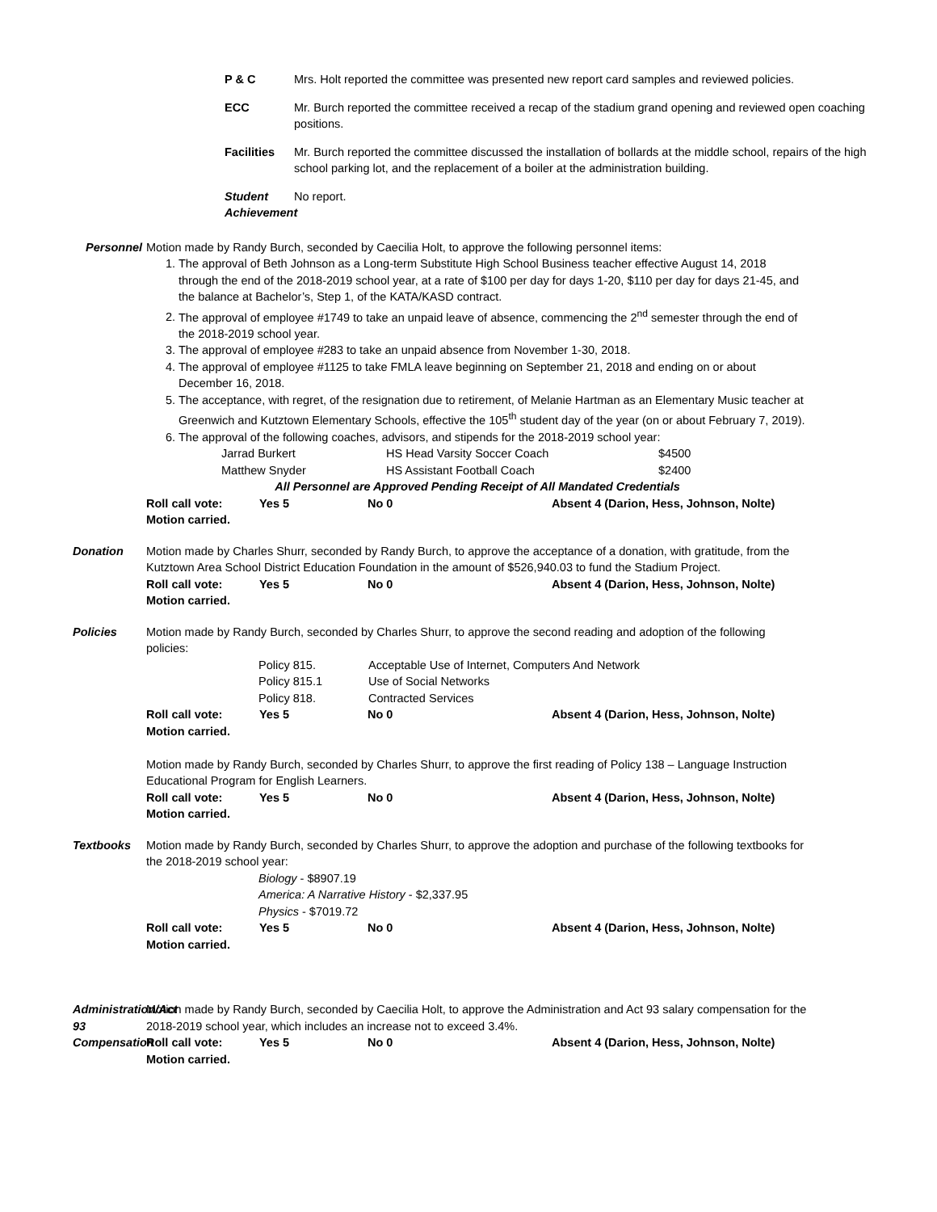P & C Mrs. Holt reported the committee was presented new report card samples and reviewed policies.
ECC Mr. Burch reported the committee received a recap of the stadium grand opening and reviewed open coaching positions.
Facilities
Mr. Burch reported the committee discussed the installation of bollards at the middle school, repairs of the high school parking lot, and the replacement of a boiler at the administration building.
Student Achievement
No report.
Personnel Motion made by Randy Burch, seconded by Caecilia Holt, to approve the following personnel items:
1. The approval of Beth Johnson as a Long-term Substitute High School Business teacher effective August 14, 2018 through the end of the 2018-2019 school year, at a rate of $100 per day for days 1-20, $110 per day for days 21-45, and the balance at Bachelor’s, Step 1, of the KATA/KASD contract.
2. The approval of employee #1749 to take an unpaid leave of absence, commencing the 2<sup>nd</sup> semester through the end of the 2018-2019 school year.
3. The approval of employee #283 to take an unpaid absence from November 1-30, 2018.
4. The approval of employee #1125 to take FMLA leave beginning on September 21, 2018 and ending on or about December 16, 2018.
5. The acceptance, with regret, of the resignation due to retirement, of Melanie Hartman as an Elementary Music teacher at Greenwich and Kutztown Elementary Schools, effective the 105<sup>th</sup> student day of the year (on or about February 7, 2019).
6. The approval of the following coaches, advisors, and stipends for the 2018-2019 school year:
| Jarrad Burkert | HS Head Varsity Soccer Coach | $4500 |
| Matthew Snyder | HS Assistant Football Coach | $2400 |
All Personnel are Approved Pending Receipt of All Mandated Credentials
Roll call vote: Yes 5 No 0 Absent 4 (Darion, Hess, Johnson, Nolte)
Motion carried.
Donation Motion made by Charles Shurr, seconded by Randy Burch, to approve the acceptance of a donation, with gratitude, from the Kutztown Area School District Education Foundation in the amount of $526,940.03 to fund the Stadium Project.
Roll call vote: Yes 5 No 0 Absent 4 (Darion, Hess, Johnson, Nolte)
Motion carried.
Policies Motion made by Randy Burch, seconded by Charles Shurr, to approve the second reading and adoption of the following policies:
| Policy 815. | Acceptable Use of Internet, Computers And Network |
| Policy 815.1 | Use of Social Networks |
| Policy 818. | Contracted Services |
Roll call vote: Yes 5 No 0 Absent 4 (Darion, Hess, Johnson, Nolte)
Motion carried.
Motion made by Randy Burch, seconded by Charles Shurr, to approve the first reading of Policy 138 – Language Instruction Educational Program for English Learners.
Roll call vote: Yes 5 No 0 Absent 4 (Darion, Hess, Johnson, Nolte)
Motion carried.
Textbooks Motion made by Randy Burch, seconded by Charles Shurr, to approve the adoption and purchase of the following textbooks for the 2018-2019 school year:
Biology - $8907.19
America: A Narrative History - $2,337.95
Physics - $7019.72
Roll call vote: Yes 5 No 0 Absent 4 (Darion, Hess, Johnson, Nolte)
Motion carried.
Administration/Act 93 Compensation
Motion made by Randy Burch, seconded by Caecilia Holt, to approve the Administration and Act 93 salary compensation for the 2018-2019 school year, which includes an increase not to exceed 3.4%.
Roll call vote: Yes 5 No 0 Absent 4 (Darion, Hess, Johnson, Nolte)
Motion carried.